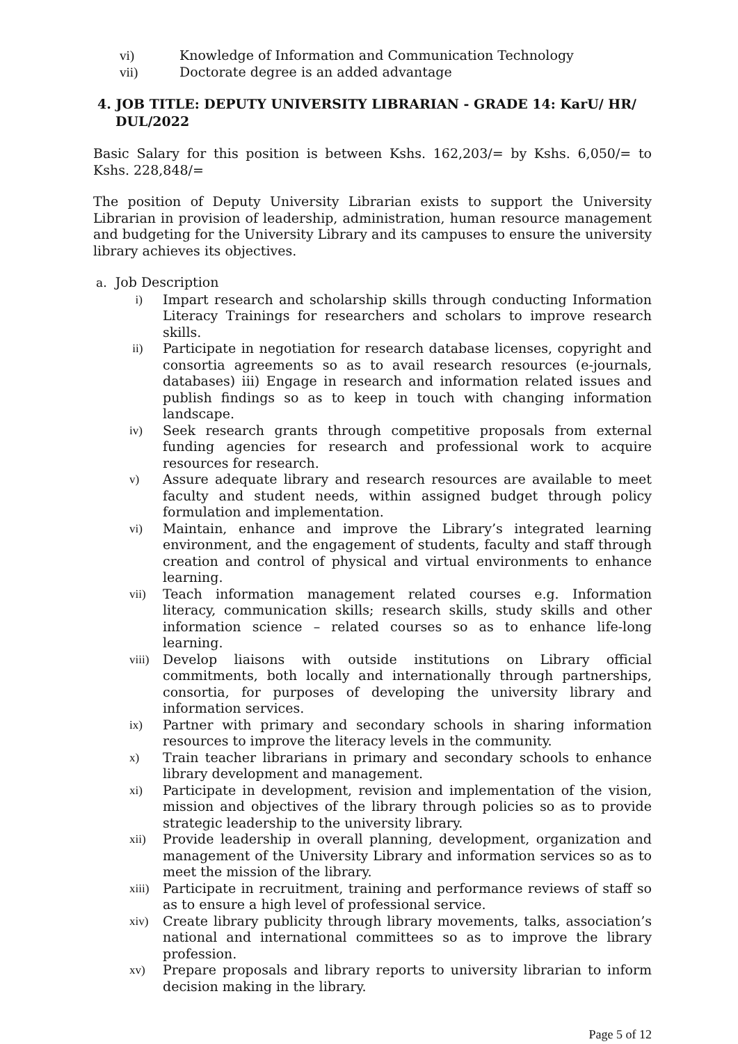vi) Knowledge of Information and Communication Technology
vii) Doctorate degree is an added advantage
4. JOB TITLE: DEPUTY UNIVERSITY LIBRARIAN - GRADE 14: KarU/ HR/ DUL/2022
Basic Salary for this position is between Kshs. 162,203/= by Kshs. 6,050/= to Kshs. 228,848/=
The position of Deputy University Librarian exists to support the University Librarian in provision of leadership, administration, human resource management and budgeting for the University Library and its campuses to ensure the university library achieves its objectives.
a. Job Description
i) Impart research and scholarship skills through conducting Information Literacy Trainings for researchers and scholars to improve research skills.
ii) Participate in negotiation for research database licenses, copyright and consortia agreements so as to avail research resources (e-journals, databases) iii) Engage in research and information related issues and publish findings so as to keep in touch with changing information landscape.
iv) Seek research grants through competitive proposals from external funding agencies for research and professional work to acquire resources for research.
v) Assure adequate library and research resources are available to meet faculty and student needs, within assigned budget through policy formulation and implementation.
vi) Maintain, enhance and improve the Library’s integrated learning environment, and the engagement of students, faculty and staff through creation and control of physical and virtual environments to enhance learning.
vii) Teach information management related courses e.g. Information literacy, communication skills; research skills, study skills and other information science – related courses so as to enhance life-long learning.
viii)
Develop liaisons with outside institutions on Library official commitments, both locally and internationally through partnerships, consortia, for purposes of developing the university library and information services.
ix) Partner with primary and secondary schools in sharing information resources to improve the literacy levels in the community.
x) Train teacher librarians in primary and secondary schools to enhance library development and management.
xi) Participate in development, revision and implementation of the vision, mission and objectives of the library through policies so as to provide strategic leadership to the university library.
xii) Provide leadership in overall planning, development, organization and management of the University Library and information services so as to meet the mission of the library.
xiii)
Participate in recruitment, training and performance reviews of staff so as to ensure a high level of professional service.
xiv) Create library publicity through library movements, talks, association’s national and international committees so as to improve the library profession.
xv) Prepare proposals and library reports to university librarian to inform decision making in the library.
Page 5 of 12